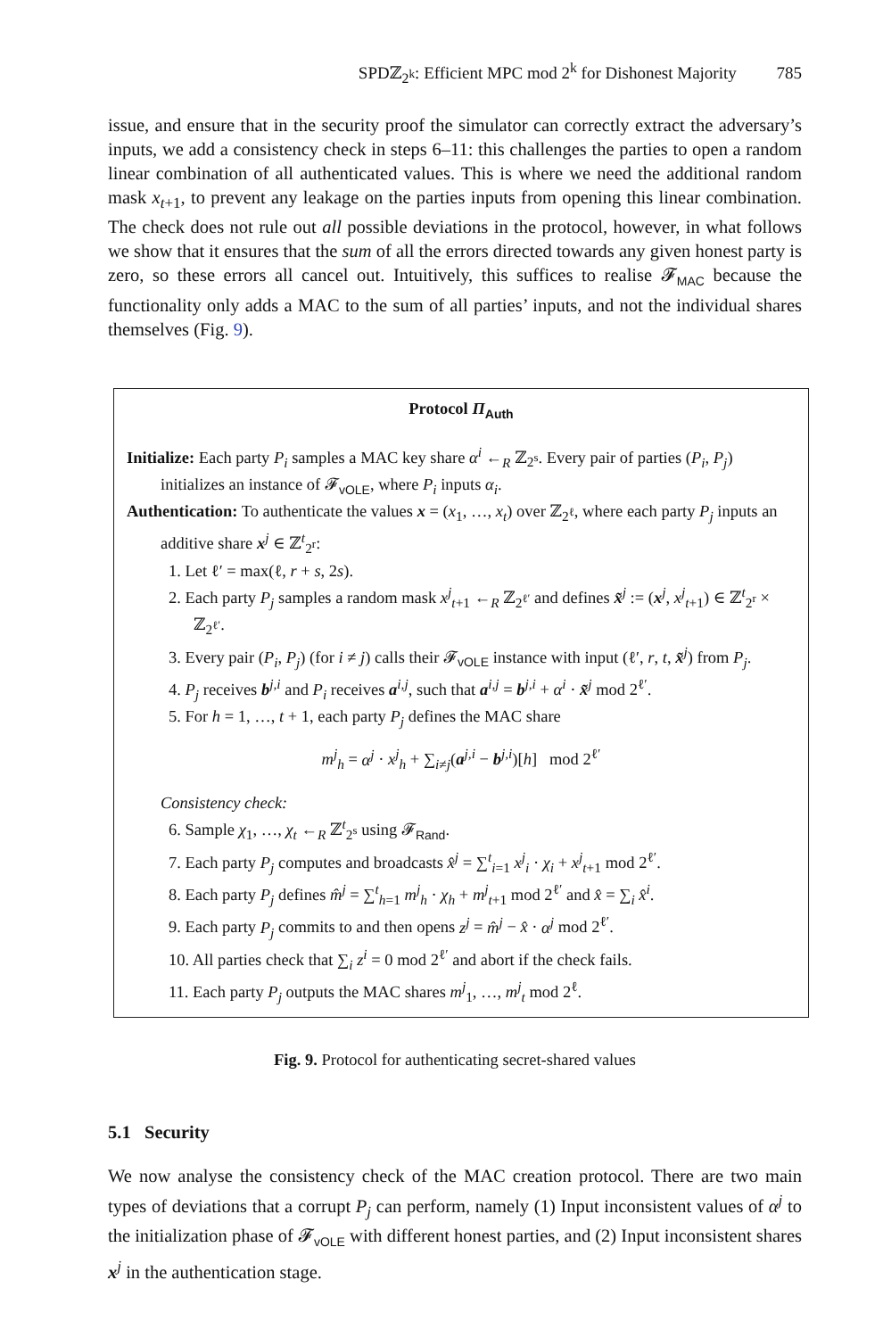SPDℤ<sub>2<sup>k</sup></sub>: Efficient MPC mod 2<sup>k</sup> for Dishonest Majority 785
issue, and ensure that in the security proof the simulator can correctly extract the adversary’s inputs, we add a consistency check in steps 6–11: this challenges the parties to open a random linear combination of all authenticated values. This is where we need the additional random mask x<sub>t+1</sub>, to prevent any leakage on the parties inputs from opening this linear combination. The check does not rule out all possible deviations in the protocol, however, in what follows we show that it ensures that the sum of all the errors directed towards any given honest party is zero, so these errors all cancel out. Intuitively, this suffices to realise 𝓕<sub>MAC</sub> because the functionality only adds a MAC to the sum of all parties’ inputs, and not the individual shares themselves (Fig. 9).
Protocol Π<sub>Auth</sub>
Initialize: Each party P<sub>i</sub> samples a MAC key share α<sup>i</sup> ←<sub>R</sub> ℤ<sub>2<sup>s</sup></sub>. Every pair of parties (P<sub>i</sub>, P<sub>j</sub>) initializes an instance of 𝓕<sub>vOLE</sub>, where P<sub>i</sub> inputs α<sub>i</sub>.
Authentication: To authenticate the values x = (x<sub>1</sub>, …, x<sub>t</sub>) over ℤ<sub>2<sup>ℓ</sup></sub>, where each party P<sub>j</sub> inputs an additive share x<sup>j</sup> ∈ ℤ<sup>t</sup><sub>2<sup>r</sup></sub>:
1. Let ℓ′ = max(ℓ, r + s, 2s).
2. Each party P<sub>j</sub> samples a random mask x<sup>j</sup><sub>t+1</sub> ←<sub>R</sub> ℤ<sub>2<sup>ℓ′</sup></sub> and defines x̃<sup>j</sup> := (x<sup>j</sup>, x<sup>j</sup><sub>t+1</sub>) ∈ ℤ<sup>t</sup><sub>2<sup>r</sup></sub> × ℤ<sub>2<sup>ℓ′</sup></sub>.
3. Every pair (P<sub>i</sub>, P<sub>j</sub>) (for i ≠ j) calls their 𝓕<sub>vOLE</sub> instance with input (ℓ′, r, t, x̃<sup>j</sup>) from P<sub>j</sub>.
4. P<sub>j</sub> receives b<sup>j,i</sup> and P<sub>i</sub> receives a<sup>i,j</sup>, such that a<sup>i,j</sup> = b<sup>j,i</sup> + α<sup>i</sup> · x̃<sup>j</sup> mod 2<sup>ℓ′</sup>.
5. For h = 1, …, t + 1, each party P<sub>j</sub> defines the MAC share
m<sup>j</sup><sub>h</sub> = α<sup>j</sup> · x<sup>j</sup><sub>h</sub> + ∑<sub>i≠j</sub>(a<sup>j,i</sup> − b<sup>j,i</sup>)[h] mod 2<sup>ℓ′</sup>
Consistency check:
6. Sample χ<sub>1</sub>, …, χ<sub>t</sub> ←<sub>R</sub> ℤ<sup>t</sup><sub>2<sup>s</sup></sub> using 𝓕<sub>Rand</sub>.
7. Each party P<sub>j</sub> computes and broadcasts x̂<sup>j</sup> = ∑<sup>t</sup><sub>i=1</sub> x<sup>j</sup><sub>i</sub> · χ<sub>i</sub> + x<sup>j</sup><sub>t+1</sub> mod 2<sup>ℓ′</sup>.
8. Each party P<sub>j</sub> defines m̂<sup>j</sup> = ∑<sup>t</sup><sub>h=1</sub> m<sup>j</sup><sub>h</sub> · χ<sub>h</sub> + m<sup>j</sup><sub>t+1</sub> mod 2<sup>ℓ′</sup> and x̂ = ∑<sub>i</sub> x̂<sup>i</sup>.
9. Each party P<sub>j</sub> commits to and then opens z<sup>j</sup> = m̂<sup>j</sup> − x̂ · α<sup>j</sup> mod 2<sup>ℓ′</sup>.
10. All parties check that ∑<sub>i</sub> z<sup>i</sup> = 0 mod 2<sup>ℓ′</sup> and abort if the check fails.
11. Each party P<sub>j</sub> outputs the MAC shares m<sup>j</sup><sub>1</sub>, …, m<sup>j</sup><sub>t</sub> mod 2<sup>ℓ</sup>.
Fig. 9. Protocol for authenticating secret-shared values
5.1 Security
We now analyse the consistency check of the MAC creation protocol. There are two main types of deviations that a corrupt P<sub>j</sub> can perform, namely (1) Input inconsistent values of α<sup>j</sup> to the initialization phase of 𝓕<sub>vOLE</sub> with different honest parties, and (2) Input inconsistent shares x<sup>j</sup> in the authentication stage.